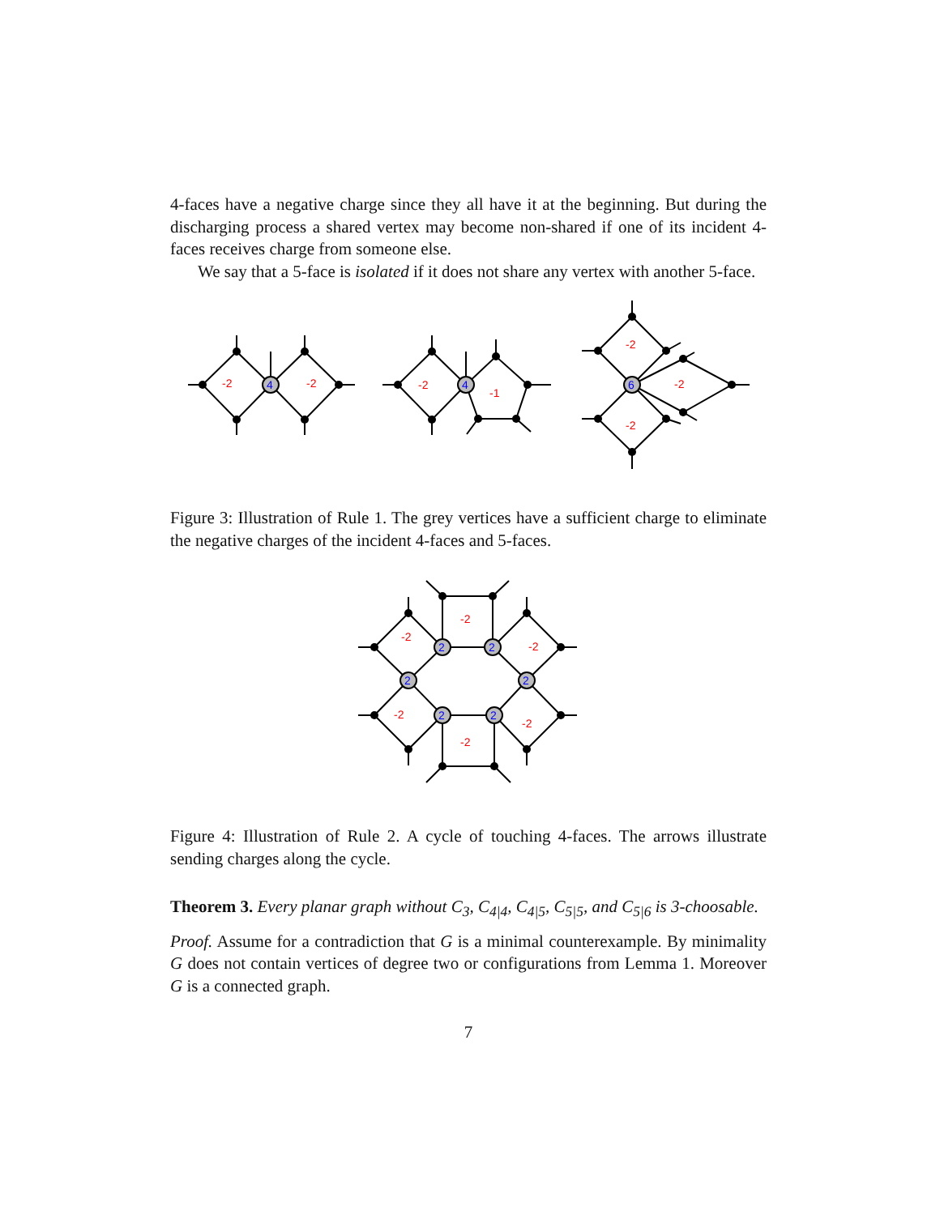4-faces have a negative charge since they all have it at the beginning. But during the discharging process a shared vertex may become non-shared if one of its incident 4-faces receives charge from someone else.
We say that a 5-face is isolated if it does not share any vertex with another 5-face.
4
4
6
-2
-2
-2
-1
-2
-2
-2
Figure 3: Illustration of Rule 1. The grey vertices have a sufficient charge to eliminate the negative charges of the incident 4-faces and 5-faces.
2
2
2
2
2
2
-2
-2
-2
-2
-2
-2
Figure 4: Illustration of Rule 2. A cycle of touching 4-faces. The arrows illustrate sending charges along the cycle.
Theorem 3. Every planar graph without C<sub>3</sub>, C<sub>4|4</sub>, C<sub>4|5</sub>, C<sub>5|5</sub>, and C<sub>5|6</sub> is 3-choosable.
Proof. Assume for a contradiction that G is a minimal counterexample. By minimality G does not contain vertices of degree two or configurations from Lemma 1. Moreover G is a connected graph.
7